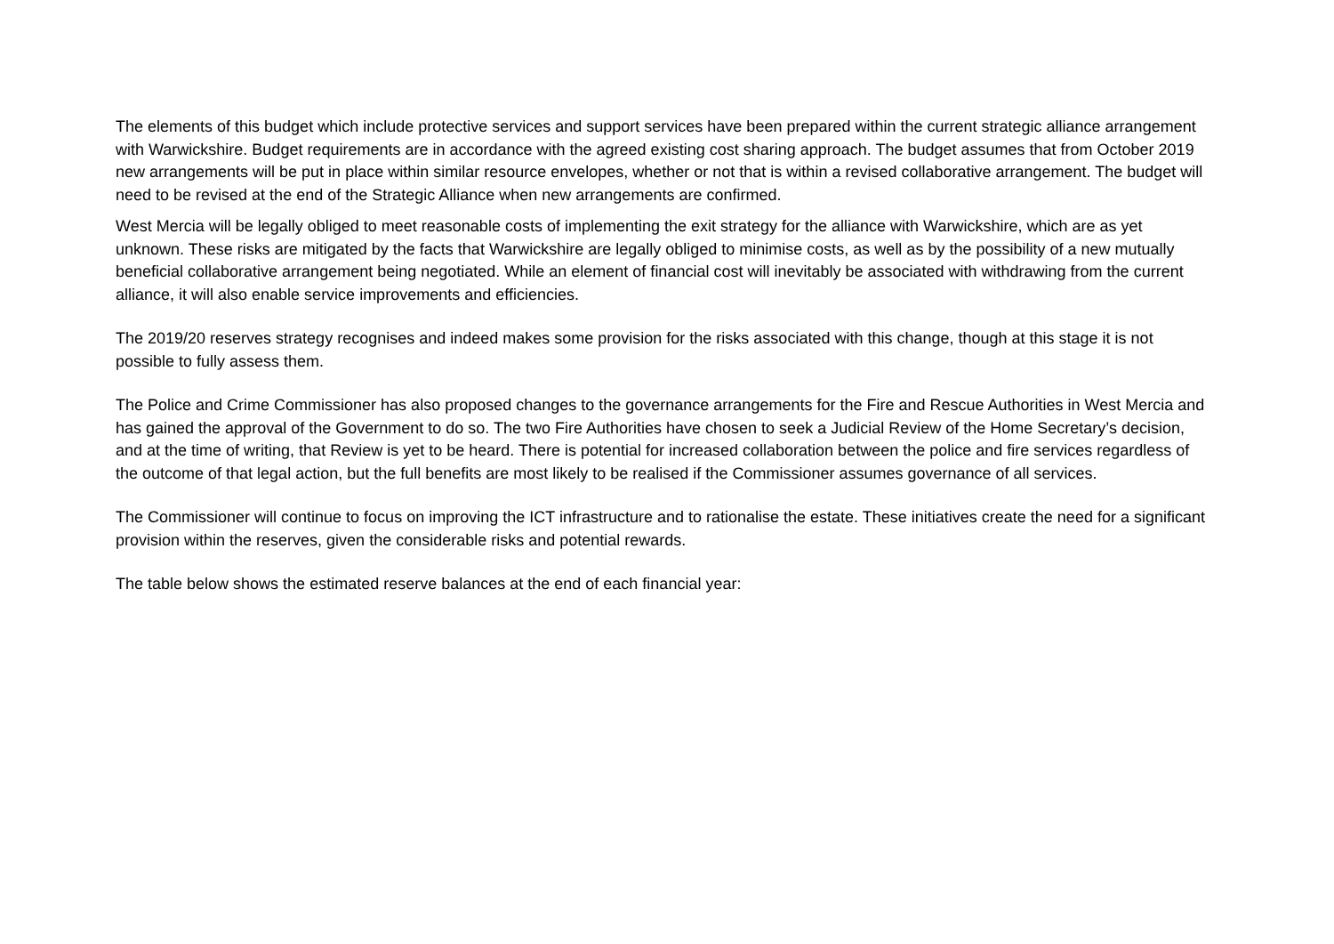The elements of this budget which include protective services and support services have been prepared within the current strategic alliance arrangement with Warwickshire. Budget requirements are in accordance with the agreed existing cost sharing approach. The budget assumes that from October 2019 new arrangements will be put in place within similar resource envelopes, whether or not that is within a revised collaborative arrangement. The budget will need to be revised at the end of the Strategic Alliance when new arrangements are confirmed.
West Mercia will be legally obliged to meet reasonable costs of implementing the exit strategy for the alliance with Warwickshire, which are as yet unknown. These risks are mitigated by the facts that Warwickshire are legally obliged to minimise costs, as well as by the possibility of a new mutually beneficial collaborative arrangement being negotiated. While an element of financial cost will inevitably be associated with withdrawing from the current alliance, it will also enable service improvements and efficiencies.
The 2019/20 reserves strategy recognises and indeed makes some provision for the risks associated with this change, though at this stage it is not possible to fully assess them.
The Police and Crime Commissioner has also proposed changes to the governance arrangements for the Fire and Rescue Authorities in West Mercia and has gained the approval of the Government to do so. The two Fire Authorities have chosen to seek a Judicial Review of the Home Secretary’s decision, and at the time of writing, that Review is yet to be heard. There is potential for increased collaboration between the police and fire services regardless of the outcome of that legal action, but the full benefits are most likely to be realised if the Commissioner assumes governance of all services.
The Commissioner will continue to focus on improving the ICT infrastructure and to rationalise the estate. These initiatives create the need for a significant provision within the reserves, given the considerable risks and potential rewards.
The table below shows the estimated reserve balances at the end of each financial year: